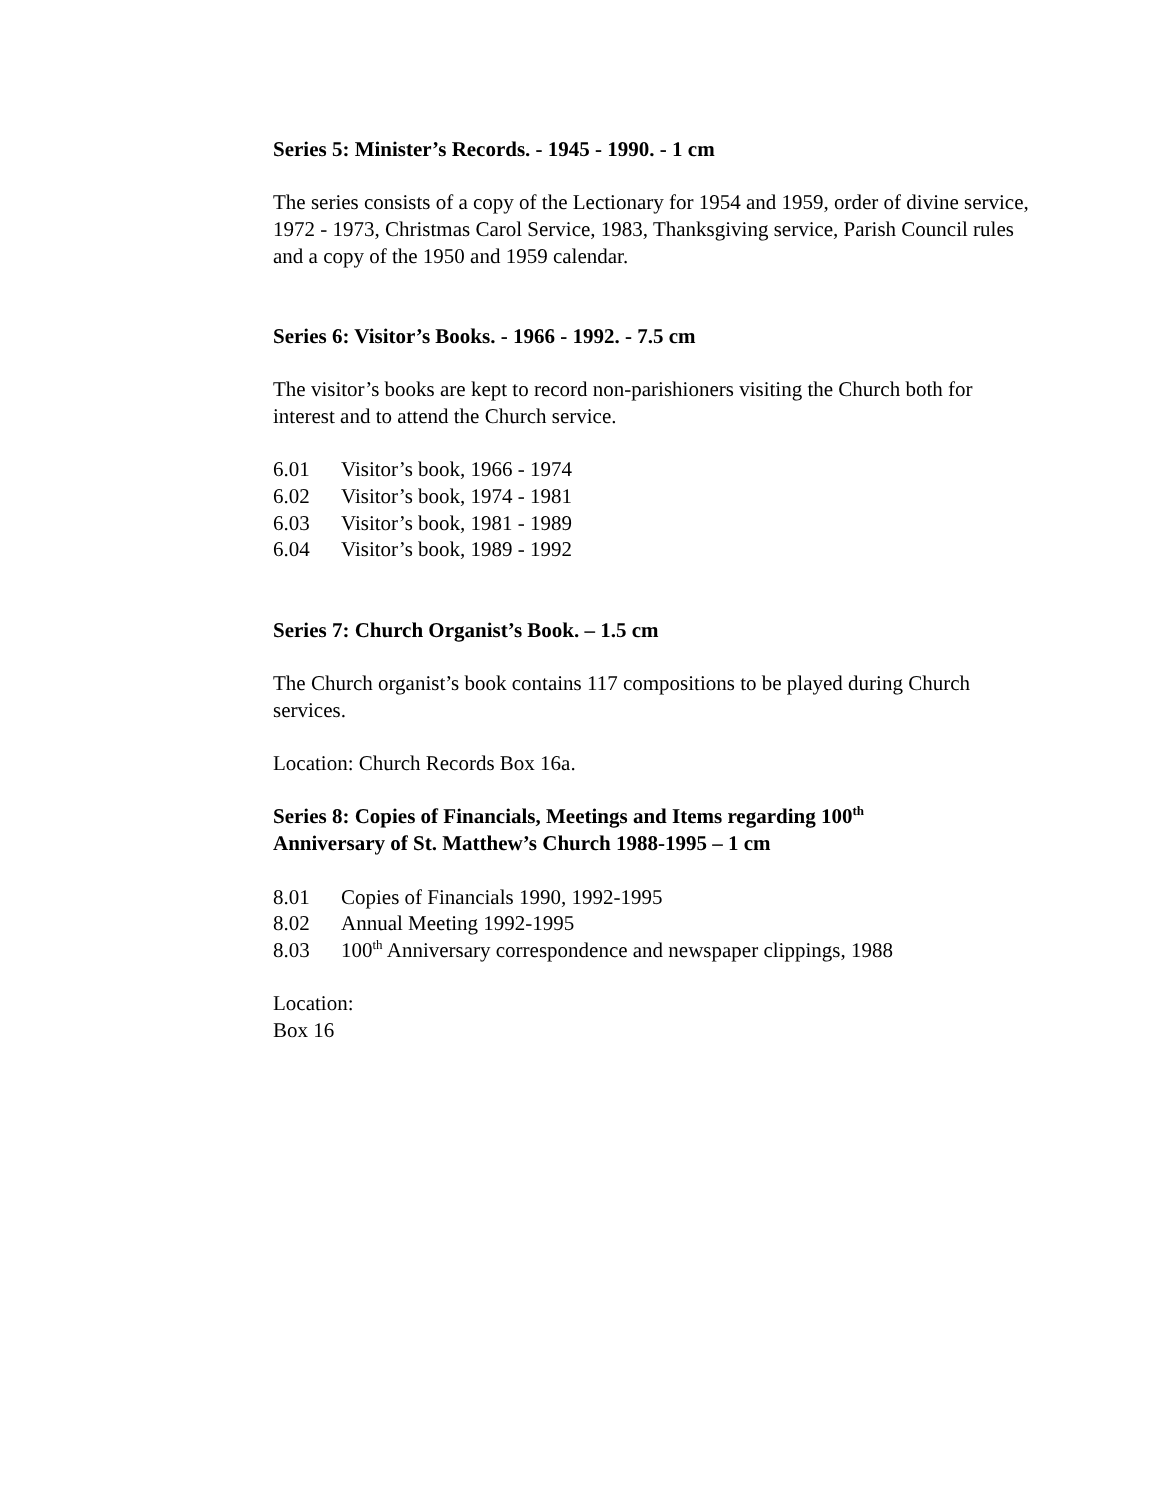Series 5: Minister’s Records. - 1945 - 1990. - 1 cm
The series consists of a copy of the Lectionary for 1954 and 1959, order of divine service, 1972 - 1973, Christmas Carol Service, 1983, Thanksgiving service, Parish Council rules and a copy of the 1950 and 1959 calendar.
Series 6: Visitor’s Books. - 1966 - 1992. - 7.5 cm
The visitor’s books are kept to record non-parishioners visiting the Church both for interest and to attend the Church service.
6.01 Visitor’s book, 1966 - 1974
6.02 Visitor’s book, 1974 - 1981
6.03 Visitor’s book, 1981 - 1989
6.04 Visitor’s book, 1989 - 1992
Series 7: Church Organist’s Book. – 1.5 cm
The Church organist’s book contains 117 compositions to be played during Church services.
Location: Church Records Box 16a.
Series 8: Copies of Financials, Meetings and Items regarding 100<sup>th</sup>
Anniversary of St. Matthew’s Church 1988-1995 – 1 cm
8.01 Copies of Financials 1990, 1992-1995
8.02 Annual Meeting 1992-1995
8.03 100<sup>th</sup> Anniversary correspondence and newspaper clippings, 1988
Location:
Box 16